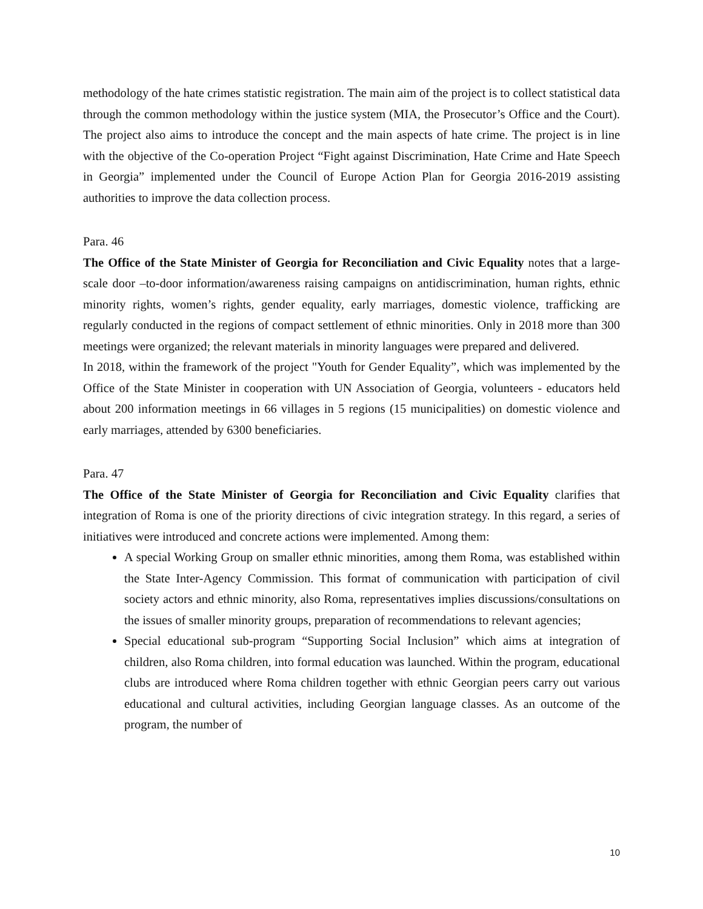methodology of the hate crimes statistic registration. The main aim of the project is to collect statistical data through the common methodology within the justice system (MIA, the Prosecutor’s Office and the Court). The project also aims to introduce the concept and the main aspects of hate crime. The project is in line with the objective of the Co-operation Project “Fight against Discrimination, Hate Crime and Hate Speech in Georgia” implemented under the Council of Europe Action Plan for Georgia 2016-2019 assisting authorities to improve the data collection process.
Para. 46
The Office of the State Minister of Georgia for Reconciliation and Civic Equality notes that a large-scale door –to-door information/awareness raising campaigns on antidiscrimination, human rights, ethnic minority rights, women’s rights, gender equality, early marriages, domestic violence, trafficking are regularly conducted in the regions of compact settlement of ethnic minorities. Only in 2018 more than 300 meetings were organized; the relevant materials in minority languages were prepared and delivered.
In 2018, within the framework of the project "Youth for Gender Equality”, which was implemented by the Office of the State Minister in cooperation with UN Association of Georgia, volunteers - educators held about 200 information meetings in 66 villages in 5 regions (15 municipalities) on domestic violence and early marriages, attended by 6300 beneficiaries.
Para. 47
The Office of the State Minister of Georgia for Reconciliation and Civic Equality clarifies that integration of Roma is one of the priority directions of civic integration strategy. In this regard, a series of initiatives were introduced and concrete actions were implemented. Among them:
A special Working Group on smaller ethnic minorities, among them Roma, was established within the State Inter-Agency Commission. This format of communication with participation of civil society actors and ethnic minority, also Roma, representatives implies discussions/consultations on the issues of smaller minority groups, preparation of recommendations to relevant agencies;
Special educational sub-program “Supporting Social Inclusion” which aims at integration of children, also Roma children, into formal education was launched. Within the program, educational clubs are introduced where Roma children together with ethnic Georgian peers carry out various educational and cultural activities, including Georgian language classes. As an outcome of the program, the number of
10